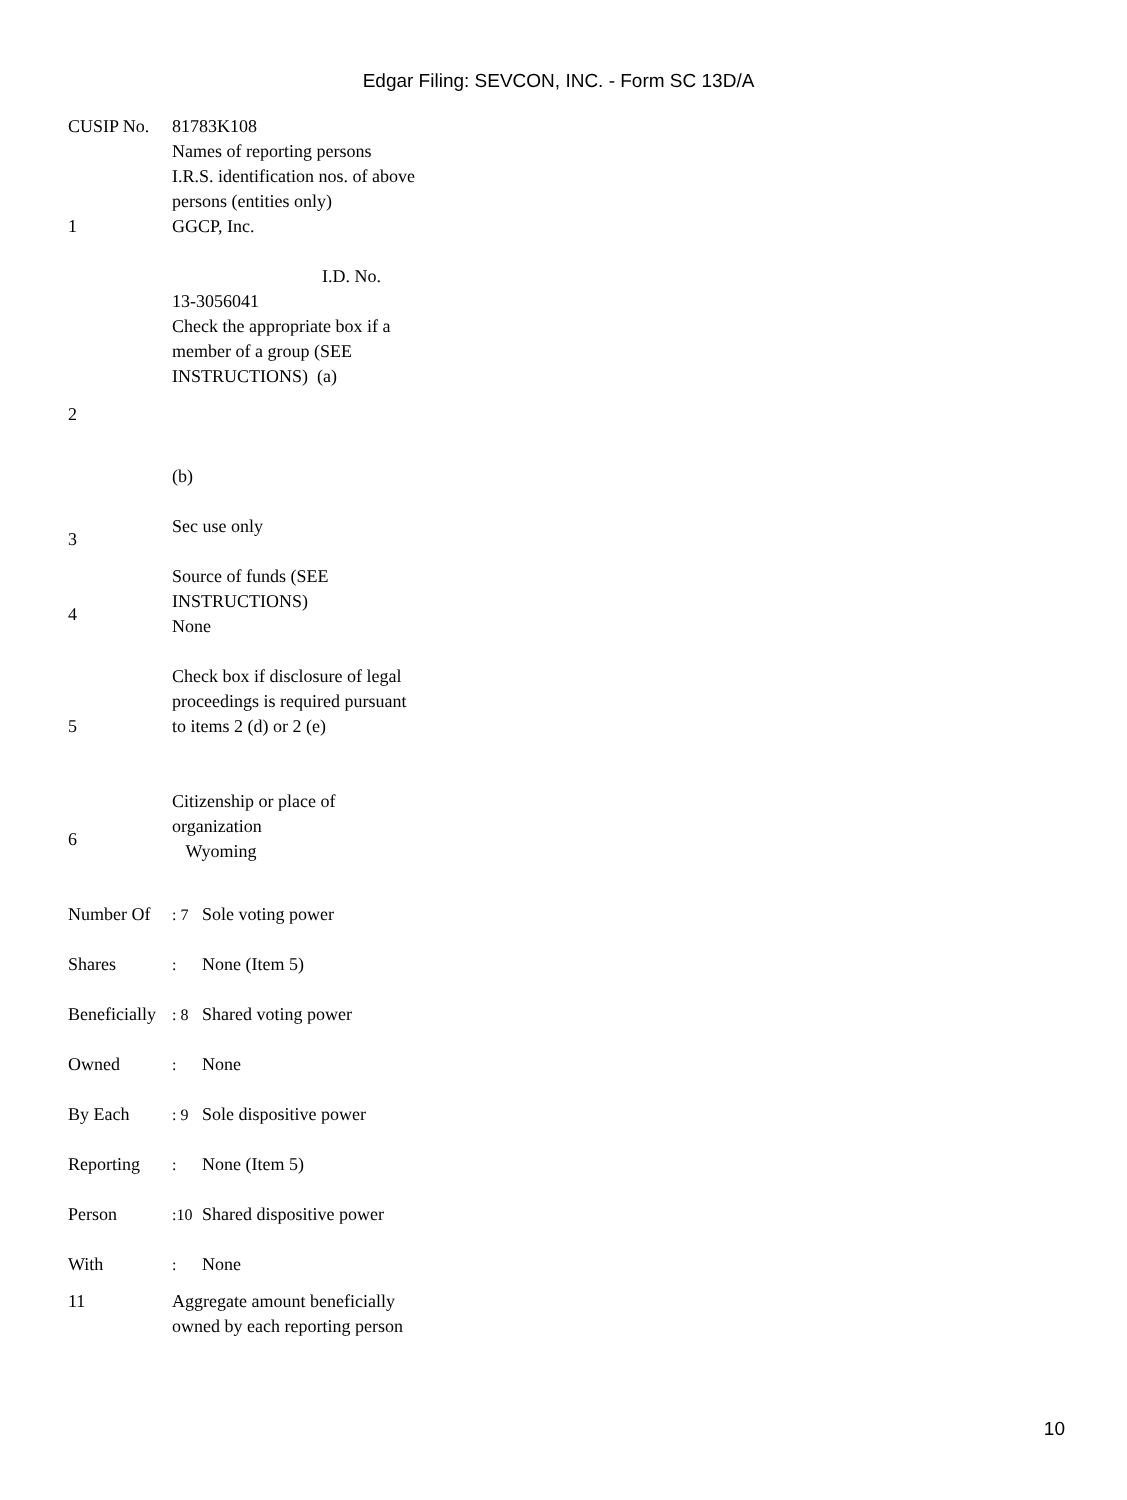Edgar Filing: SEVCON, INC. - Form SC 13D/A
| CUSIP No. | 81783K108 | |
| 1 | Names of reporting persons I.R.S. identification nos. of above persons (entities only) GGCP, Inc. I.D. No. 13-3056041 | |
| 2 | Check the appropriate box if a member of a group (SEE INSTRUCTIONS) (a) (b) | |
| 3 | Sec use only | |
| 4 | Source of funds (SEE INSTRUCTIONS) None | |
| 5 | Check box if disclosure of legal proceedings is required pursuant to items 2 (d) or 2 (e) | |
| 6 | Citizenship or place of organization Wyoming | |
| Number Of | : 7 | Sole voting power |
| Shares | : | None (Item 5) |
| Beneficially | : 8 | Shared voting power |
| Owned | : | None |
| By Each | : 9 | Sole dispositive power |
| Reporting | : | None (Item 5) |
| Person | :10 | Shared dispositive power |
| With | : | None |
| 11 | Aggregate amount beneficially owned by each reporting person | |
10